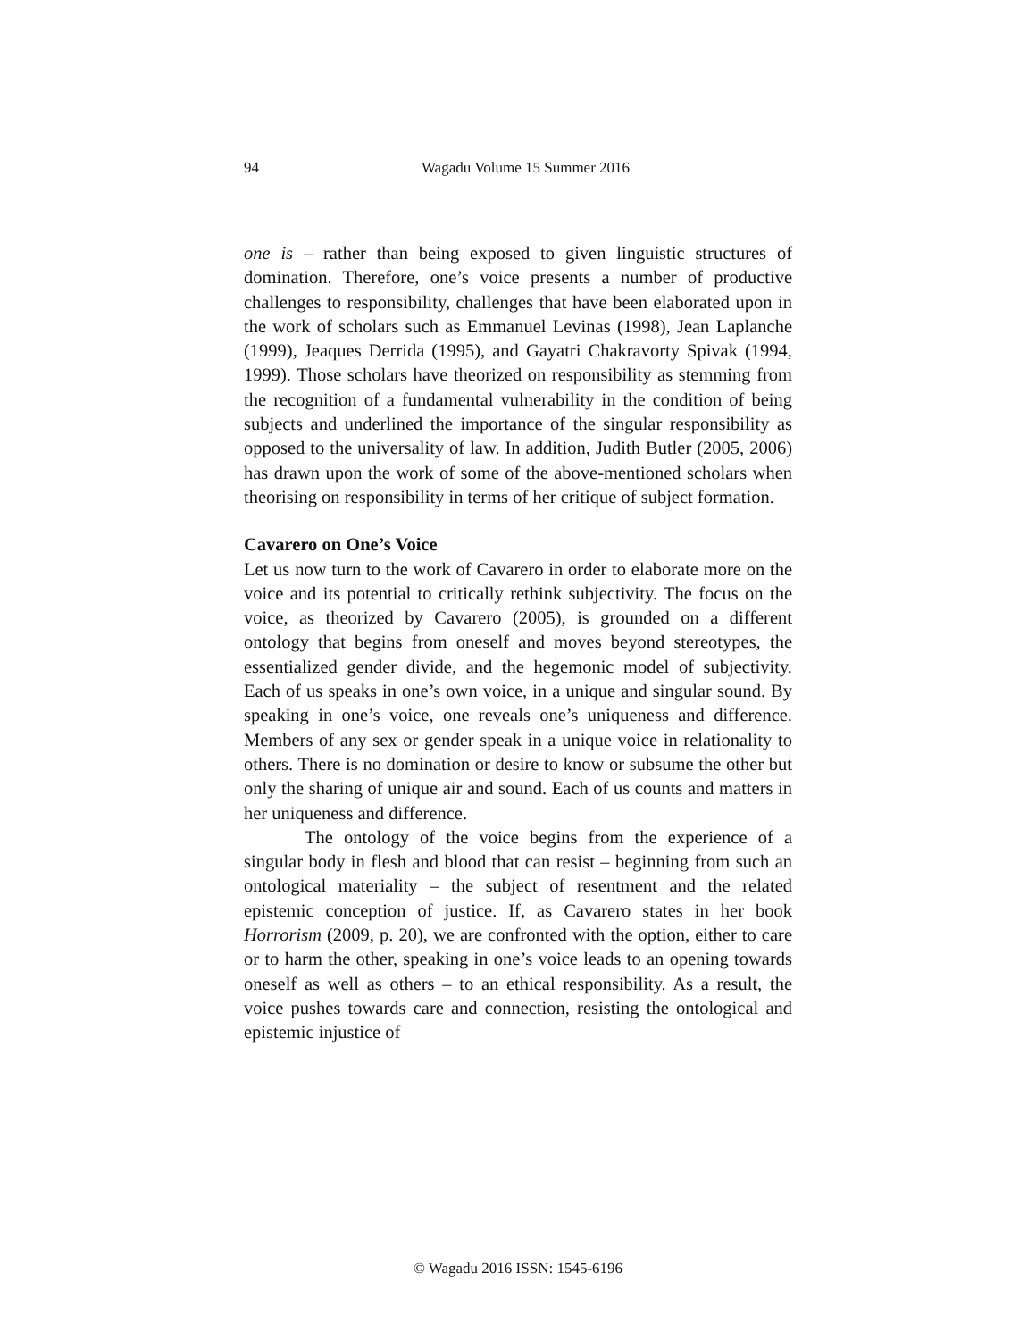94
Wagadu Volume 15 Summer 2016
one is – rather than being exposed to given linguistic structures of domination. Therefore, one’s voice presents a number of productive challenges to responsibility, challenges that have been elaborated upon in the work of scholars such as Emmanuel Levinas (1998), Jean Laplanche (1999), Jeaques Derrida (1995), and Gayatri Chakravorty Spivak (1994, 1999). Those scholars have theorized on responsibility as stemming from the recognition of a fundamental vulnerability in the condition of being subjects and underlined the importance of the singular responsibility as opposed to the universality of law. In addition, Judith Butler (2005, 2006) has drawn upon the work of some of the above-mentioned scholars when theorising on responsibility in terms of her critique of subject formation.
Cavarero on One’s Voice
Let us now turn to the work of Cavarero in order to elaborate more on the voice and its potential to critically rethink subjectivity. The focus on the voice, as theorized by Cavarero (2005), is grounded on a different ontology that begins from oneself and moves beyond stereotypes, the essentialized gender divide, and the hegemonic model of subjectivity. Each of us speaks in one’s own voice, in a unique and singular sound. By speaking in one’s voice, one reveals one’s uniqueness and difference. Members of any sex or gender speak in a unique voice in relationality to others. There is no domination or desire to know or subsume the other but only the sharing of unique air and sound. Each of us counts and matters in her uniqueness and difference.
The ontology of the voice begins from the experience of a singular body in flesh and blood that can resist – beginning from such an ontological materiality – the subject of resentment and the related epistemic conception of justice. If, as Cavarero states in her book Horrorism (2009, p. 20), we are confronted with the option, either to care or to harm the other, speaking in one’s voice leads to an opening towards oneself as well as others – to an ethical responsibility. As a result, the voice pushes towards care and connection, resisting the ontological and epistemic injustice of
© Wagadu 2016 ISSN: 1545-6196